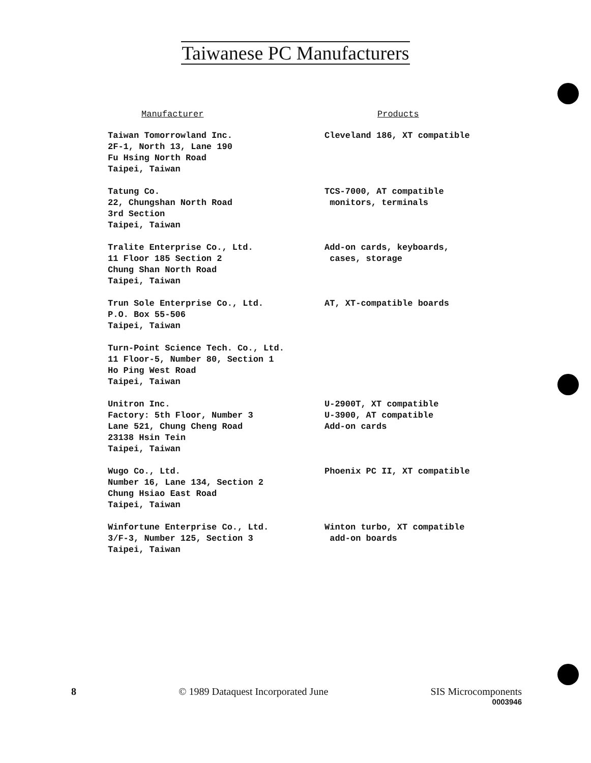Taiwanese PC Manufacturers
| Manufacturer | Products |
| --- | --- |
| Taiwan Tomorrowland Inc. 2F-1, North 13, Lane 190 Fu Hsing North Road Taipei, Taiwan | Cleveland 186, XT compatible |
| Tatung Co. 22, Chungshan North Road 3rd Section Taipei, Taiwan | TCS-7000, AT compatible monitors, terminals |
| Tralite Enterprise Co., Ltd. 11 Floor 185 Section 2 Chung Shan North Road Taipei, Taiwan | Add-on cards, keyboards, cases, storage |
| Trun Sole Enterprise Co., Ltd. P.O. Box 55-506 Taipei, Taiwan | AT, XT-compatible boards |
| Turn-Point Science Tech. Co., Ltd. 11 Floor-5, Number 80, Section 1 Ho Ping West Road Taipei, Taiwan | |
| Unitron Inc. Factory: 5th Floor, Number 3 Lane 521, Chung Cheng Road 23138 Hsin Tein Taipei, Taiwan | U-2900T, XT compatible U-3900, AT compatible Add-on cards |
| Wugo Co., Ltd. Number 16, Lane 134, Section 2 Chung Hsiao East Road Taipei, Taiwan | Phoenix PC II, XT compatible |
| Winfortune Enterprise Co., Ltd. 3/F-3, Number 125, Section 3 Taipei, Taiwan | Winton turbo, XT compatible add-on boards |
8 © 1989 Dataquest Incorporated June
SIS Microcomponents
0003946